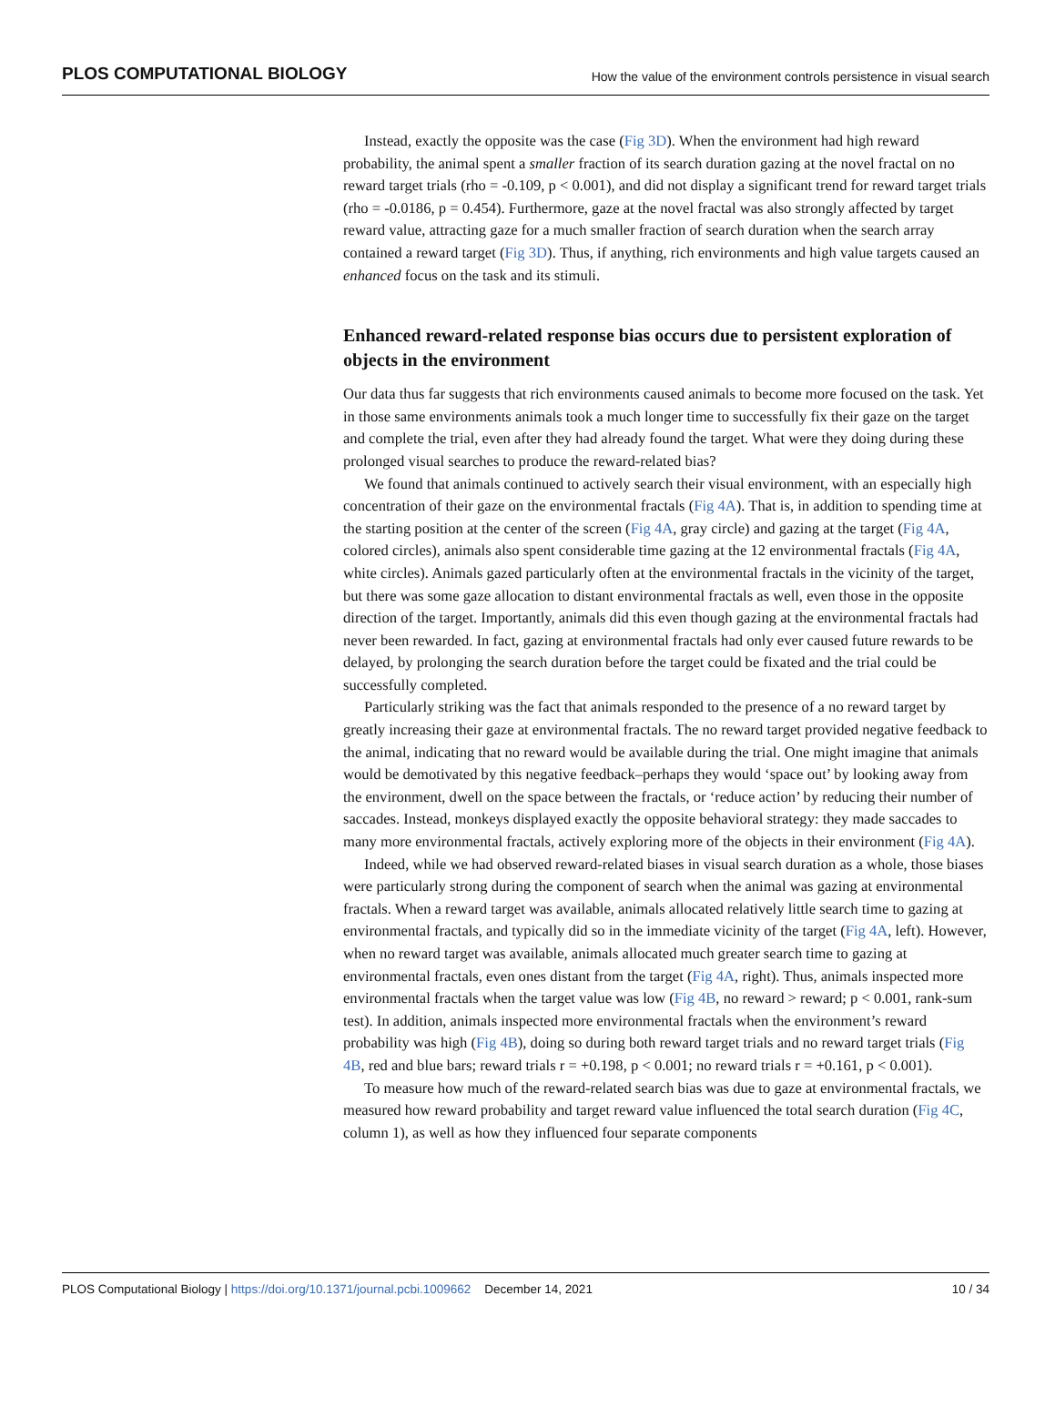PLOS COMPUTATIONAL BIOLOGY How the value of the environment controls persistence in visual search
Instead, exactly the opposite was the case (Fig 3D). When the environment had high reward probability, the animal spent a smaller fraction of its search duration gazing at the novel fractal on no reward target trials (rho = -0.109, p < 0.001), and did not display a significant trend for reward target trials (rho = -0.0186, p = 0.454). Furthermore, gaze at the novel fractal was also strongly affected by target reward value, attracting gaze for a much smaller fraction of search duration when the search array contained a reward target (Fig 3D). Thus, if anything, rich environments and high value targets caused an enhanced focus on the task and its stimuli.
Enhanced reward-related response bias occurs due to persistent exploration of objects in the environment
Our data thus far suggests that rich environments caused animals to become more focused on the task. Yet in those same environments animals took a much longer time to successfully fix their gaze on the target and complete the trial, even after they had already found the target. What were they doing during these prolonged visual searches to produce the reward-related bias?
We found that animals continued to actively search their visual environment, with an especially high concentration of their gaze on the environmental fractals (Fig 4A). That is, in addition to spending time at the starting position at the center of the screen (Fig 4A, gray circle) and gazing at the target (Fig 4A, colored circles), animals also spent considerable time gazing at the 12 environmental fractals (Fig 4A, white circles). Animals gazed particularly often at the environmental fractals in the vicinity of the target, but there was some gaze allocation to distant environmental fractals as well, even those in the opposite direction of the target. Importantly, animals did this even though gazing at the environmental fractals had never been rewarded. In fact, gazing at environmental fractals had only ever caused future rewards to be delayed, by prolonging the search duration before the target could be fixated and the trial could be successfully completed.
Particularly striking was the fact that animals responded to the presence of a no reward target by greatly increasing their gaze at environmental fractals. The no reward target provided negative feedback to the animal, indicating that no reward would be available during the trial. One might imagine that animals would be demotivated by this negative feedback–perhaps they would ‘space out’ by looking away from the environment, dwell on the space between the fractals, or ‘reduce action’ by reducing their number of saccades. Instead, monkeys displayed exactly the opposite behavioral strategy: they made saccades to many more environmental fractals, actively exploring more of the objects in their environment (Fig 4A).
Indeed, while we had observed reward-related biases in visual search duration as a whole, those biases were particularly strong during the component of search when the animal was gazing at environmental fractals. When a reward target was available, animals allocated relatively little search time to gazing at environmental fractals, and typically did so in the immediate vicinity of the target (Fig 4A, left). However, when no reward target was available, animals allocated much greater search time to gazing at environmental fractals, even ones distant from the target (Fig 4A, right). Thus, animals inspected more environmental fractals when the target value was low (Fig 4B, no reward > reward; p < 0.001, rank-sum test). In addition, animals inspected more environmental fractals when the environment’s reward probability was high (Fig 4B), doing so during both reward target trials and no reward target trials (Fig 4B, red and blue bars; reward trials r = +0.198, p < 0.001; no reward trials r = +0.161, p < 0.001).
To measure how much of the reward-related search bias was due to gaze at environmental fractals, we measured how reward probability and target reward value influenced the total search duration (Fig 4C, column 1), as well as how they influenced four separate components
PLOS Computational Biology | https://doi.org/10.1371/journal.pcbi.1009662 December 14, 2021 10 / 34